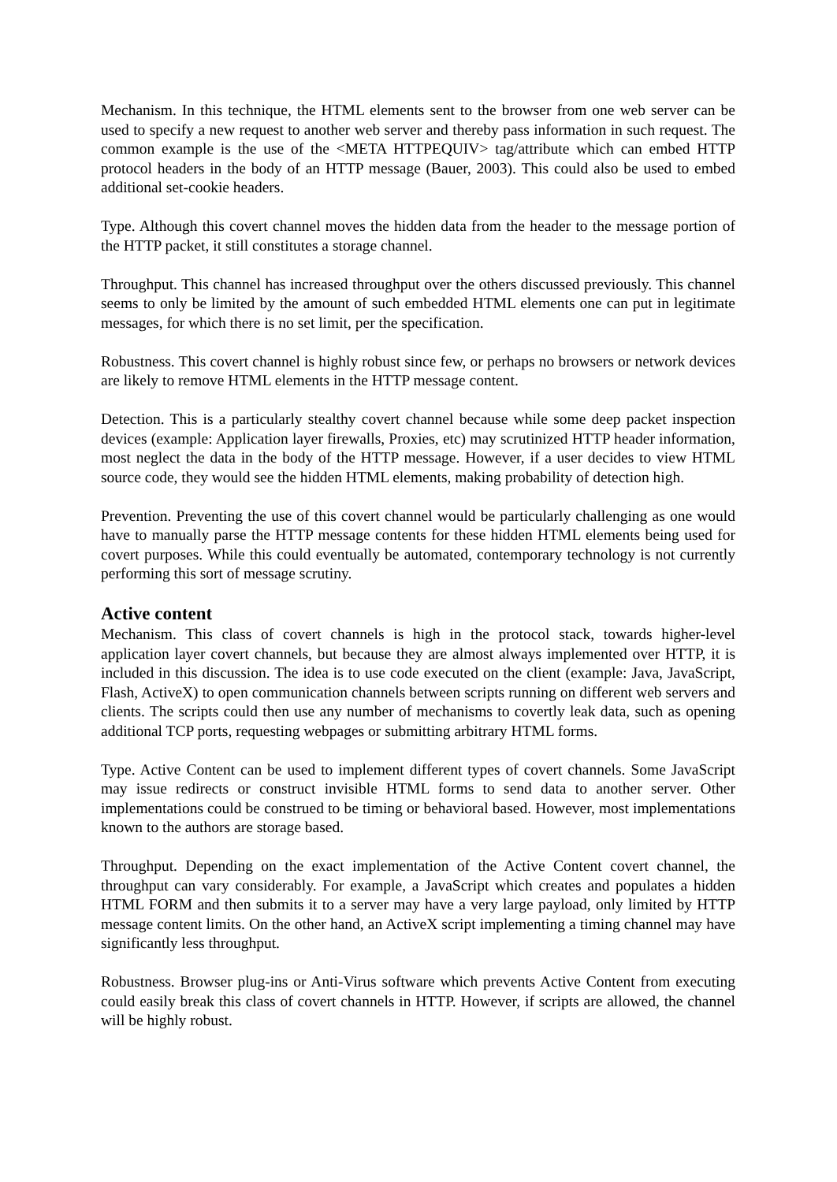Mechanism. In this technique, the HTML elements sent to the browser from one web server can be used to specify a new request to another web server and thereby pass information in such request. The common example is the use of the <META HTTPEQUIV> tag/attribute which can embed HTTP protocol headers in the body of an HTTP message (Bauer, 2003). This could also be used to embed additional set-cookie headers.
Type. Although this covert channel moves the hidden data from the header to the message portion of the HTTP packet, it still constitutes a storage channel.
Throughput. This channel has increased throughput over the others discussed previously. This channel seems to only be limited by the amount of such embedded HTML elements one can put in legitimate messages, for which there is no set limit, per the specification.
Robustness. This covert channel is highly robust since few, or perhaps no browsers or network devices are likely to remove HTML elements in the HTTP message content.
Detection. This is a particularly stealthy covert channel because while some deep packet inspection devices (example: Application layer firewalls, Proxies, etc) may scrutinized HTTP header information, most neglect the data in the body of the HTTP message. However, if a user decides to view HTML source code, they would see the hidden HTML elements, making probability of detection high.
Prevention. Preventing the use of this covert channel would be particularly challenging as one would have to manually parse the HTTP message contents for these hidden HTML elements being used for covert purposes. While this could eventually be automated, contemporary technology is not currently performing this sort of message scrutiny.
Active content
Mechanism. This class of covert channels is high in the protocol stack, towards higher-level application layer covert channels, but because they are almost always implemented over HTTP, it is included in this discussion. The idea is to use code executed on the client (example: Java, JavaScript, Flash, ActiveX) to open communication channels between scripts running on different web servers and clients. The scripts could then use any number of mechanisms to covertly leak data, such as opening additional TCP ports, requesting webpages or submitting arbitrary HTML forms.
Type. Active Content can be used to implement different types of covert channels. Some JavaScript may issue redirects or construct invisible HTML forms to send data to another server. Other implementations could be construed to be timing or behavioral based. However, most implementations known to the authors are storage based.
Throughput. Depending on the exact implementation of the Active Content covert channel, the throughput can vary considerably. For example, a JavaScript which creates and populates a hidden HTML FORM and then submits it to a server may have a very large payload, only limited by HTTP message content limits. On the other hand, an ActiveX script implementing a timing channel may have significantly less throughput.
Robustness. Browser plug-ins or Anti-Virus software which prevents Active Content from executing could easily break this class of covert channels in HTTP. However, if scripts are allowed, the channel will be highly robust.